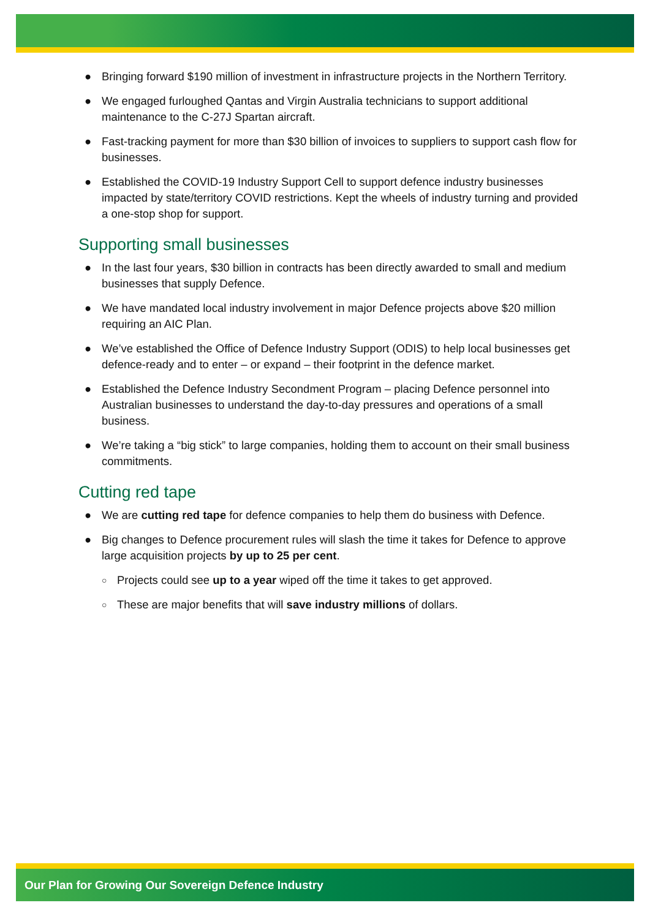● Bringing forward $190 million of investment in infrastructure projects in the Northern Territory.
● We engaged furloughed Qantas and Virgin Australia technicians to support additional maintenance to the C-27J Spartan aircraft.
● Fast-tracking payment for more than $30 billion of invoices to suppliers to support cash flow for businesses.
● Established the COVID-19 Industry Support Cell to support defence industry businesses impacted by state/territory COVID restrictions. Kept the wheels of industry turning and provided a one-stop shop for support.
Supporting small businesses
● In the last four years, $30 billion in contracts has been directly awarded to small and medium businesses that supply Defence.
● We have mandated local industry involvement in major Defence projects above $20 million requiring an AIC Plan.
● We’ve established the Office of Defence Industry Support (ODIS) to help local businesses get defence-ready and to enter – or expand – their footprint in the defence market.
● Established the Defence Industry Secondment Program – placing Defence personnel into Australian businesses to understand the day-to-day pressures and operations of a small business.
● We’re taking a “big stick” to large companies, holding them to account on their small business commitments.
Cutting red tape
● We are cutting red tape for defence companies to help them do business with Defence.
● Big changes to Defence procurement rules will slash the time it takes for Defence to approve large acquisition projects by up to 25 per cent.
○ Projects could see up to a year wiped off the time it takes to get approved.
○ These are major benefits that will save industry millions of dollars.
Our Plan for Growing Our Sovereign Defence Industry